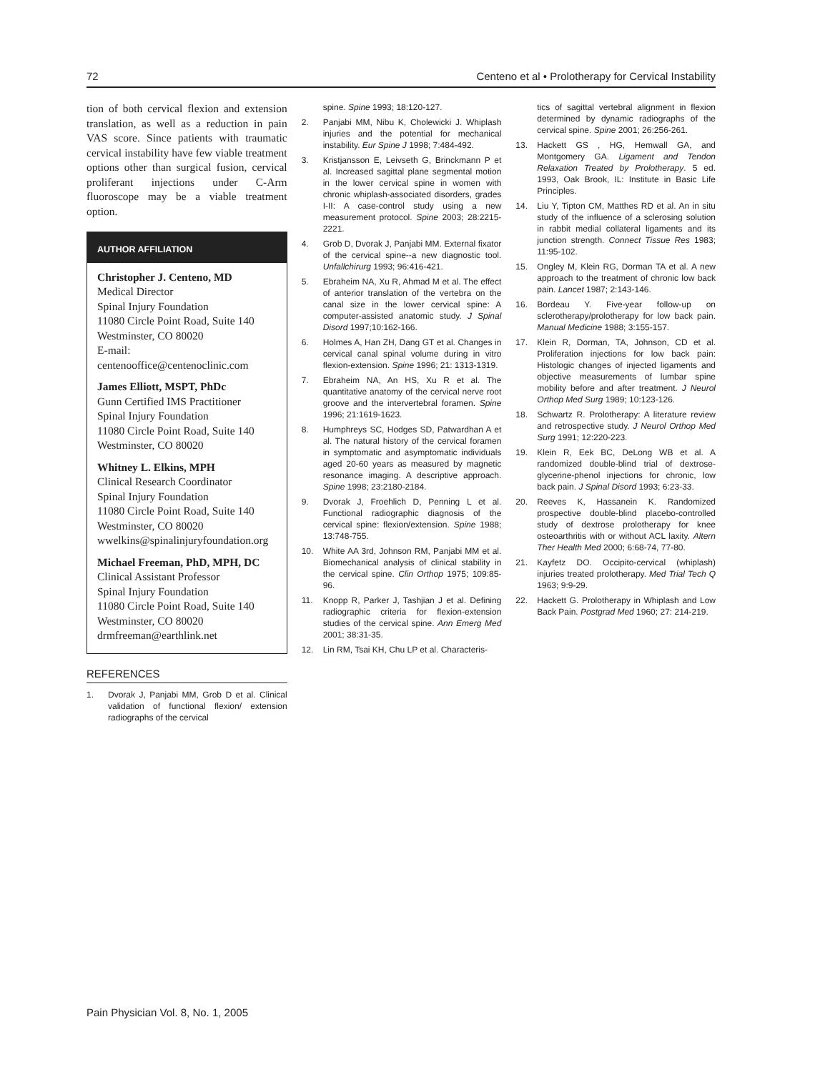72 Centeno et al • Prolotherapy for Cervical Instability
tion of both cervical flexion and extension translation, as well as a reduction in pain VAS score. Since patients with traumatic cervical instability have few viable treatment options other than surgical fusion, cervical proliferant injections under C-Arm fluoroscope may be a viable treatment option.
AUTHOR AFFILIATION
Christopher J. Centeno, MD
Medical Director
Spinal Injury Foundation
11080 Circle Point Road, Suite 140
Westminster, CO 80020
E-mail: centenooffice@centenoclinic.com
James Elliott, MSPT, PhDc
Gunn Certified IMS Practitioner
Spinal Injury Foundation
11080 Circle Point Road, Suite 140
Westminster, CO 80020
Whitney L. Elkins, MPH
Clinical Research Coordinator
Spinal Injury Foundation
11080 Circle Point Road, Suite 140
Westminster, CO 80020
wwelkins@spinalinjuryfoundation.org
Michael Freeman, PhD, MPH, DC
Clinical Assistant Professor
Spinal Injury Foundation
11080 Circle Point Road, Suite 140
Westminster, CO 80020
drmfreeman@earthlink.net
REFERENCES
1. Dvorak J, Panjabi MM, Grob D et al. Clinical validation of functional flexion/ extension radiographs of the cervical
spine. Spine 1993; 18:120-127.
2. Panjabi MM, Nibu K, Cholewicki J. Whiplash injuries and the potential for mechanical instability. Eur Spine J 1998; 7:484-492.
3. Kristjansson E, Leivseth G, Brinckmann P et al. Increased sagittal plane segmental motion in the lower cervical spine in women with chronic whiplash-associated disorders, grades I-II: A case-control study using a new measurement protocol. Spine 2003; 28:2215-2221.
4. Grob D, Dvorak J, Panjabi MM. External fixator of the cervical spine--a new diagnostic tool. Unfallchirurg 1993; 96:416-421.
5. Ebraheim NA, Xu R, Ahmad M et al. The effect of anterior translation of the vertebra on the canal size in the lower cervical spine: A computer-assisted anatomic study. J Spinal Disord 1997;10:162-166.
6. Holmes A, Han ZH, Dang GT et al. Changes in cervical canal spinal volume during in vitro flexion-extension. Spine 1996; 21: 1313-1319.
7. Ebraheim NA, An HS, Xu R et al. The quantitative anatomy of the cervical nerve root groove and the intervertebral foramen. Spine 1996; 21:1619-1623.
8. Humphreys SC, Hodges SD, Patwardhan A et al. The natural history of the cervical foramen in symptomatic and asymptomatic individuals aged 20-60 years as measured by magnetic resonance imaging. A descriptive approach. Spine 1998; 23:2180-2184.
9. Dvorak J, Froehlich D, Penning L et al. Functional radiographic diagnosis of the cervical spine: flexion/extension. Spine 1988; 13:748-755.
10. White AA 3rd, Johnson RM, Panjabi MM et al. Biomechanical analysis of clinical stability in the cervical spine. Clin Orthop 1975; 109:85-96.
11. Knopp R, Parker J, Tashjian J et al. Defining radiographic criteria for flexion-extension studies of the cervical spine. Ann Emerg Med 2001; 38:31-35.
12. Lin RM, Tsai KH, Chu LP et al. Characteris-
tics of sagittal vertebral alignment in flexion determined by dynamic radiographs of the cervical spine. Spine 2001; 26:256-261.
13. Hackett GS , HG, Hemwall GA, and Montgomery GA. Ligament and Tendon Relaxation Treated by Prolotherapy. 5 ed. 1993, Oak Brook, IL: Institute in Basic Life Principles.
14. Liu Y, Tipton CM, Matthes RD et al. An in situ study of the influence of a sclerosing solution in rabbit medial collateral ligaments and its junction strength. Connect Tissue Res 1983; 11:95-102.
15. Ongley M, Klein RG, Dorman TA et al. A new approach to the treatment of chronic low back pain. Lancet 1987; 2:143-146.
16. Bordeau Y. Five-year follow-up on sclerotherapy/prolotherapy for low back pain. Manual Medicine 1988; 3:155-157.
17. Klein R, Dorman, TA, Johnson, CD et al. Proliferation injections for low back pain: Histologic changes of injected ligaments and objective measurements of lumbar spine mobility before and after treatment. J Neurol Orthop Med Surg 1989; 10:123-126.
18. Schwartz R. Prolotherapy: A literature review and retrospective study. J Neurol Orthop Med Surg 1991; 12:220-223.
19. Klein R, Eek BC, DeLong WB et al. A randomized double-blind trial of dextrose-glycerine-phenol injections for chronic, low back pain. J Spinal Disord 1993; 6:23-33.
20. Reeves K, Hassanein K. Randomized prospective double-blind placebo-controlled study of dextrose prolotherapy for knee osteoarthritis with or without ACL laxity. Altern Ther Health Med 2000; 6:68-74, 77-80.
21. Kayfetz DO. Occipito-cervical (whiplash) injuries treated prolotherapy. Med Trial Tech Q 1963; 9:9-29.
22. Hackett G. Prolotherapy in Whiplash and Low Back Pain. Postgrad Med 1960; 27: 214-219.
Pain Physician Vol. 8, No. 1, 2005